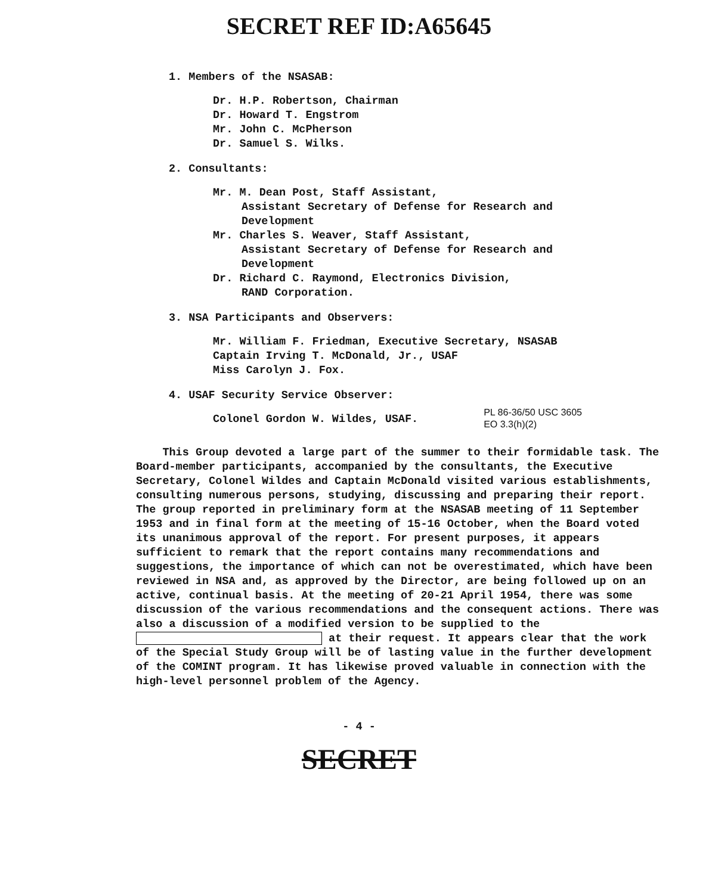SECRET REF ID:A65645
1. Members of the NSASAB:
Dr. H.P. Robertson, Chairman
Dr. Howard T. Engstrom
Mr. John C. McPherson
Dr. Samuel S. Wilks.
2. Consultants:
Mr. M. Dean Post, Staff Assistant,
Assistant Secretary of Defense for Research and
Development
Mr. Charles S. Weaver, Staff Assistant,
Assistant Secretary of Defense for Research and
Development
Dr. Richard C. Raymond, Electronics Division,
RAND Corporation.
3. NSA Participants and Observers:
Mr. William F. Friedman, Executive Secretary, NSASAB
Captain Irving T. McDonald, Jr., USAF
Miss Carolyn J. Fox.
4. USAF Security Service Observer:
Colonel Gordon W. Wildes, USAF.
PL 86-36/50 USC 3605
EO 3.3(h)(2)
This Group devoted a large part of the summer to their formidable task. The Board-member participants, accompanied by the consultants, the Executive Secretary, Colonel Wildes and Captain McDonald visited various establishments, consulting numerous persons, studying, discussing and preparing their report. The group reported in preliminary form at the NSASAB meeting of 11 September 1953 and in final form at the meeting of 15-16 October, when the Board voted its unanimous approval of the report. For present purposes, it appears sufficient to remark that the report contains many recommendations and suggestions, the importance of which can not be overestimated, which have been reviewed in NSA and, as approved by the Director, are being followed up on an active, continual basis. At the meeting of 20-21 April 1954, there was some discussion of the various recommendations and the consequent actions. There was also a discussion of a modified version to be supplied to the at their request. It appears clear that the work of the Special Study Group will be of lasting value in the further development of the COMINT program. It has likewise proved valuable in connection with the high-level personnel problem of the Agency.
- 4 -
SECRET